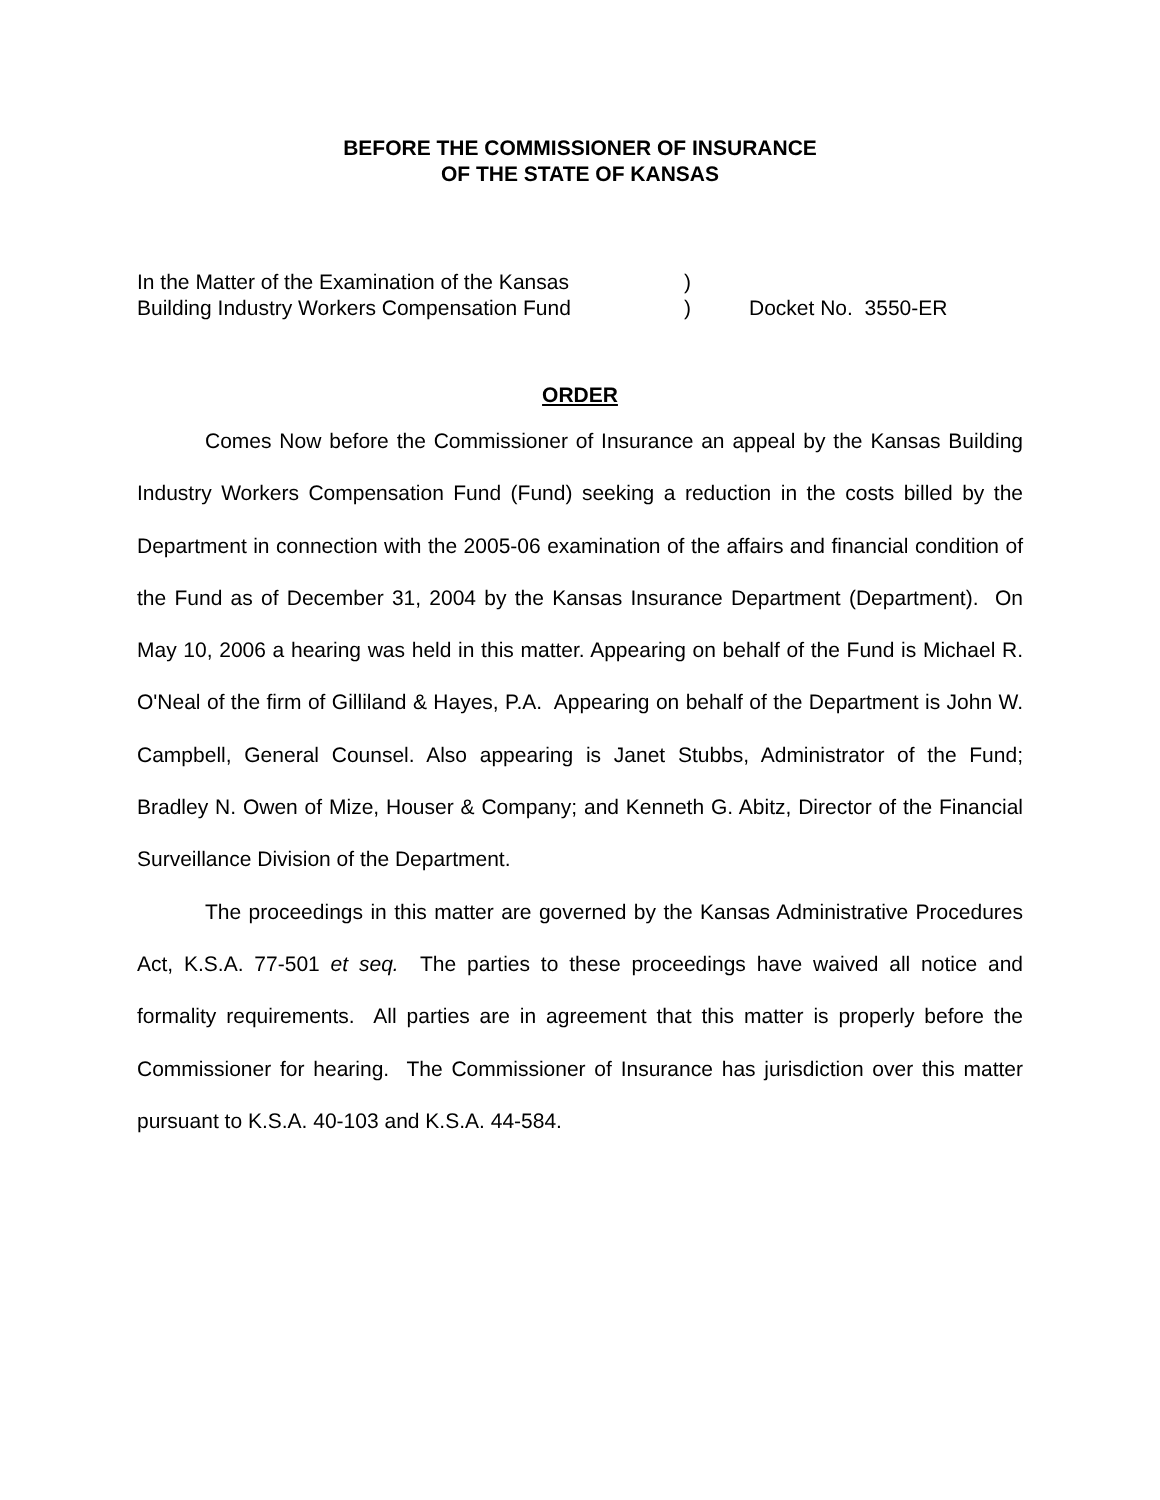BEFORE THE COMMISSIONER OF INSURANCE
OF THE STATE OF KANSAS
In the Matter of the Examination of the Kansas
Building Industry Workers Compensation Fund
)
)
Docket No. 3550-ER
ORDER
Comes Now before the Commissioner of Insurance an appeal by the Kansas Building Industry Workers Compensation Fund (Fund) seeking a reduction in the costs billed by the Department in connection with the 2005-06 examination of the affairs and financial condition of the Fund as of December 31, 2004 by the Kansas Insurance Department (Department). On May 10, 2006 a hearing was held in this matter. Appearing on behalf of the Fund is Michael R. O'Neal of the firm of Gilliland & Hayes, P.A. Appearing on behalf of the Department is John W. Campbell, General Counsel. Also appearing is Janet Stubbs, Administrator of the Fund; Bradley N. Owen of Mize, Houser & Company; and Kenneth G. Abitz, Director of the Financial Surveillance Division of the Department.
The proceedings in this matter are governed by the Kansas Administrative Procedures Act, K.S.A. 77-501 et seq. The parties to these proceedings have waived all notice and formality requirements. All parties are in agreement that this matter is properly before the Commissioner for hearing. The Commissioner of Insurance has jurisdiction over this matter pursuant to K.S.A. 40-103 and K.S.A. 44-584.